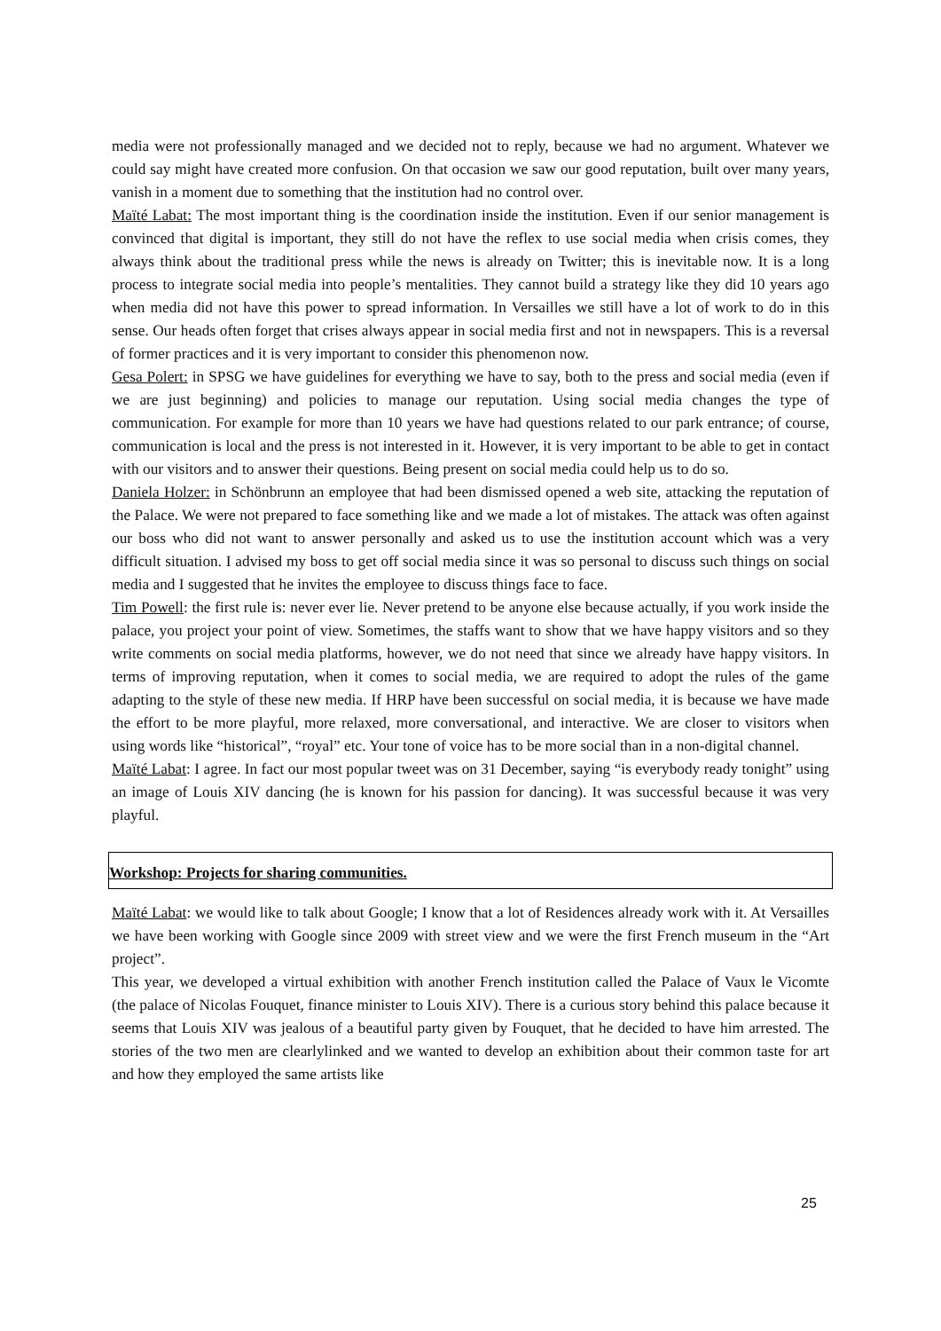media were not professionally managed and we decided not to reply, because we had no argument. Whatever we could say might have created more confusion. On that occasion we saw our good reputation, built over many years, vanish in a moment due to something that the institution had no control over.
Maïté Labat: The most important thing is the coordination inside the institution. Even if our senior management is convinced that digital is important, they still do not have the reflex to use social media when crisis comes, they always think about the traditional press while the news is already on Twitter; this is inevitable now. It is a long process to integrate social media into people’s mentalities. They cannot build a strategy like they did 10 years ago when media did not have this power to spread information. In Versailles we still have a lot of work to do in this sense. Our heads often forget that crises always appear in social media first and not in newspapers. This is a reversal of former practices and it is very important to consider this phenomenon now.
Gesa Polert: in SPSG we have guidelines for everything we have to say, both to the press and social media (even if we are just beginning) and policies to manage our reputation. Using social media changes the type of communication. For example for more than 10 years we have had questions related to our park entrance; of course, communication is local and the press is not interested in it. However, it is very important to be able to get in contact with our visitors and to answer their questions. Being present on social media could help us to do so.
Daniela Holzer: in Schönbrunn an employee that had been dismissed opened a web site, attacking the reputation of the Palace. We were not prepared to face something like and we made a lot of mistakes. The attack was often against our boss who did not want to answer personally and asked us to use the institution account which was a very difficult situation. I advised my boss to get off social media since it was so personal to discuss such things on social media and I suggested that he invites the employee to discuss things face to face.
Tim Powell: the first rule is: never ever lie. Never pretend to be anyone else because actually, if you work inside the palace, you project your point of view. Sometimes, the staffs want to show that we have happy visitors and so they write comments on social media platforms, however, we do not need that since we already have happy visitors. In terms of improving reputation, when it comes to social media, we are required to adopt the rules of the game adapting to the style of these new media. If HRP have been successful on social media, it is because we have made the effort to be more playful, more relaxed, more conversational, and interactive. We are closer to visitors when using words like “historical”, “royal” etc. Your tone of voice has to be more social than in a non-digital channel.
Maïté Labat: I agree. In fact our most popular tweet was on 31 December, saying “is everybody ready tonight” using an image of Louis XIV dancing (he is known for his passion for dancing). It was successful because it was very playful.
Workshop: Projects for sharing communities.
Maïté Labat: we would like to talk about Google; I know that a lot of Residences already work with it. At Versailles we have been working with Google since 2009 with street view and we were the first French museum in the “Art project”.
This year, we developed a virtual exhibition with another French institution called the Palace of Vaux le Vicomte (the palace of Nicolas Fouquet, finance minister to Louis XIV). There is a curious story behind this palace because it seems that Louis XIV was jealous of a beautiful party given by Fouquet, that he decided to have him arrested. The stories of the two men are clearlylinked and we wanted to develop an exhibition about their common taste for art and how they employed the same artists like
25